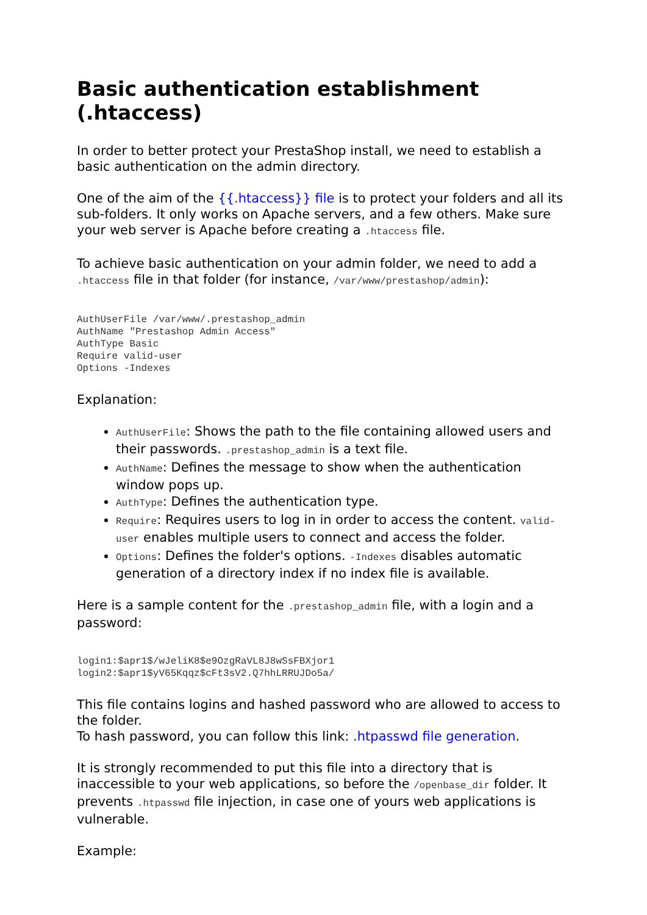Basic authentication establishment (.htaccess)
In order to better protect your PrestaShop install, we need to establish a basic authentication on the admin directory.
One of the aim of the {{.htaccess}} file is to protect your folders and all its sub-folders. It only works on Apache servers, and a few others. Make sure your web server is Apache before creating a .htaccess file.
To achieve basic authentication on your admin folder, we need to add a .htaccess file in that folder (for instance, /var/www/prestashop/admin):
AuthUserFile /var/www/.prestashop_admin
AuthName "Prestashop Admin Access"
AuthType Basic
Require valid-user
Options -Indexes
Explanation:
AuthUserFile: Shows the path to the file containing allowed users and their passwords. .prestashop_admin is a text file.
AuthName: Defines the message to show when the authentication window pops up.
AuthType: Defines the authentication type.
Require: Requires users to log in in order to access the content. valid-user enables multiple users to connect and access the folder.
Options: Defines the folder's options. -Indexes disables automatic generation of a directory index if no index file is available.
Here is a sample content for the .prestashop_admin file, with a login and a password:
login1:$apr1$/wJeliK8$e9OzgRaVL8J8wSsFBXjor1
login2:$apr1$yV65Kqqz$cFt3sV2.Q7hhLRRUJDo5a/
This file contains logins and hashed password who are allowed to access to the folder.
To hash password, you can follow this link: .htpasswd file generation.
It is strongly recommended to put this file into a directory that is inaccessible to your web applications, so before the /openbase_dir folder. It prevents .htpasswd file injection, in case one of yours web applications is vulnerable.
Example: